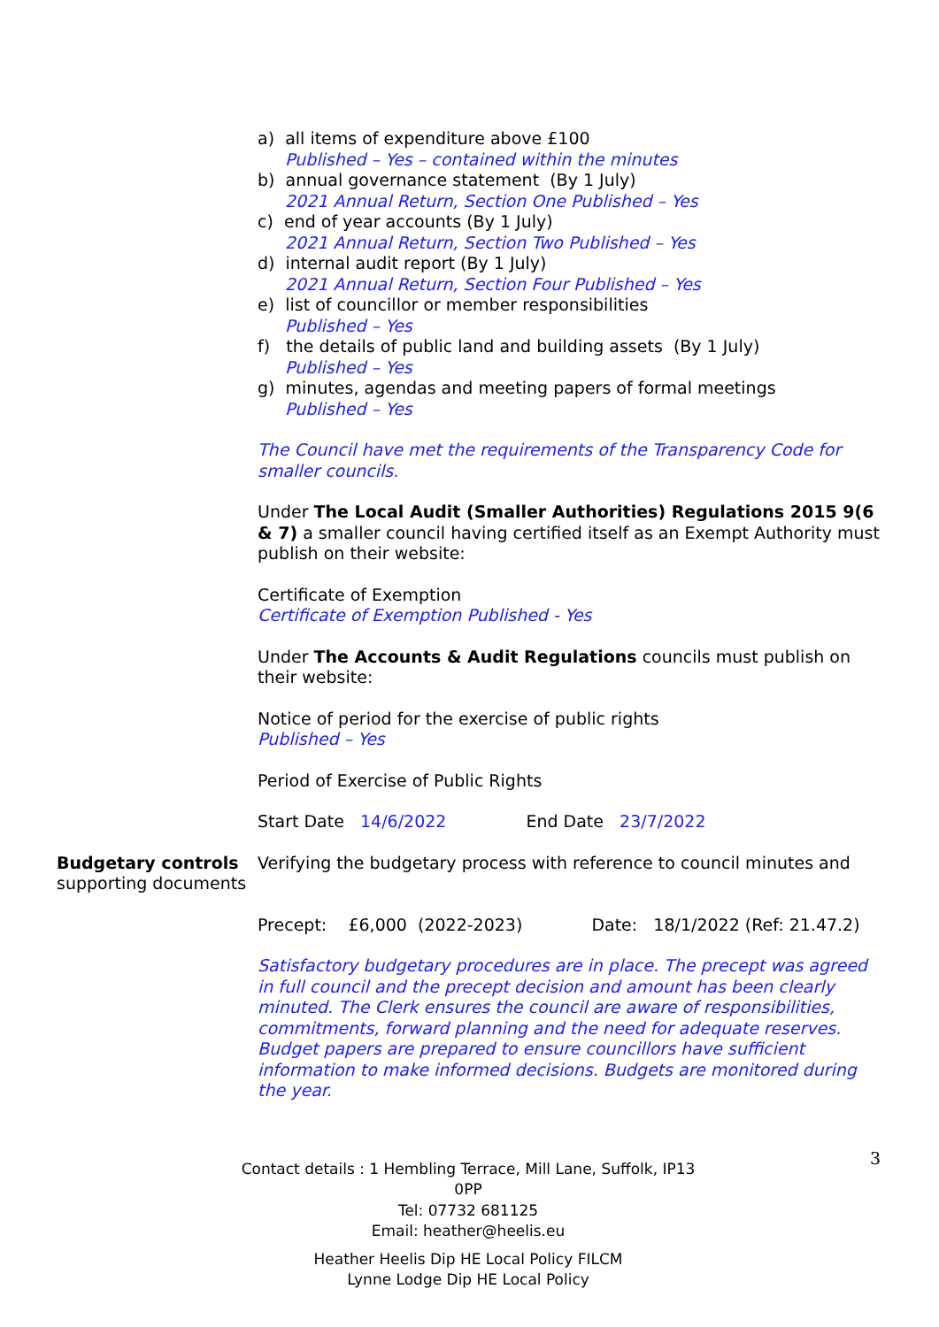a) all items of expenditure above £100
Published – Yes – contained within the minutes
b) annual governance statement (By 1 July)
2021 Annual Return, Section One Published – Yes
c) end of year accounts (By 1 July)
2021 Annual Return, Section Two Published – Yes
d) internal audit report (By 1 July)
2021 Annual Return, Section Four Published – Yes
e) list of councillor or member responsibilities
Published – Yes
f) the details of public land and building assets (By 1 July)
Published – Yes
g) minutes, agendas and meeting papers of formal meetings
Published – Yes
The Council have met the requirements of the Transparency Code for smaller councils.
Under The Local Audit (Smaller Authorities) Regulations 2015 9(6 & 7) a smaller council having certified itself as an Exempt Authority must publish on their website:
Certificate of Exemption
Certificate of Exemption Published - Yes
Under The Accounts & Audit Regulations councils must publish on their website:
Notice of period for the exercise of public rights
Published – Yes
Period of Exercise of Public Rights
Start Date 14/6/2022 End Date 23/7/2022
Budgetary controls supporting documents
Verifying the budgetary process with reference to council minutes and
Precept: £6,000 (2022-2023) Date: 18/1/2022 (Ref: 21.47.2)
Satisfactory budgetary procedures are in place. The precept was agreed in full council and the precept decision and amount has been clearly minuted. The Clerk ensures the council are aware of responsibilities, commitments, forward planning and the need for adequate reserves. Budget papers are prepared to ensure councillors have sufficient information to make informed decisions. Budgets are monitored during the year.
Contact details : 1 Hembling Terrace, Mill Lane, Suffolk, IP13 0PP
Tel: 07732 681125
Email: heather@heelis.eu
Heather Heelis Dip HE Local Policy FILCM
Lynne Lodge Dip HE Local Policy
3